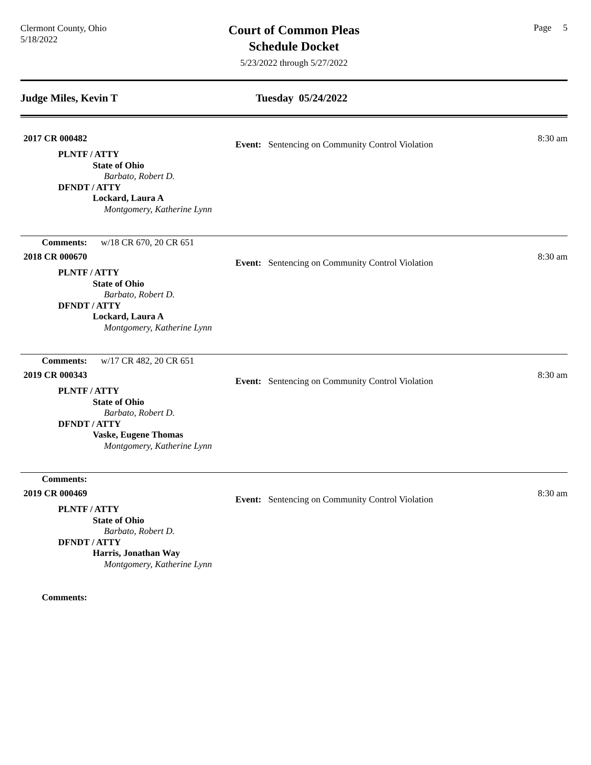Clermont County, Ohio
5/18/2022
Court of Common Pleas
Schedule Docket
5/23/2022 through 5/27/2022
Page 5
Judge Miles, Kevin T Tuesday 05/24/2022
2017 CR 000482
Event: Sentencing on Community Control Violation
8:30 am
PLNTF / ATTY
State of Ohio
Barbato, Robert D.
DFNDT / ATTY
Lockard, Laura A
Montgomery, Katherine Lynn
Comments: w/18 CR 670, 20 CR 651
2018 CR 000670
Event: Sentencing on Community Control Violation
8:30 am
PLNTF / ATTY
State of Ohio
Barbato, Robert D.
DFNDT / ATTY
Lockard, Laura A
Montgomery, Katherine Lynn
Comments: w/17 CR 482, 20 CR 651
2019 CR 000343
Event: Sentencing on Community Control Violation
8:30 am
PLNTF / ATTY
State of Ohio
Barbato, Robert D.
DFNDT / ATTY
Vaske, Eugene Thomas
Montgomery, Katherine Lynn
Comments:
2019 CR 000469
Event: Sentencing on Community Control Violation
8:30 am
PLNTF / ATTY
State of Ohio
Barbato, Robert D.
DFNDT / ATTY
Harris, Jonathan Way
Montgomery, Katherine Lynn
Comments: